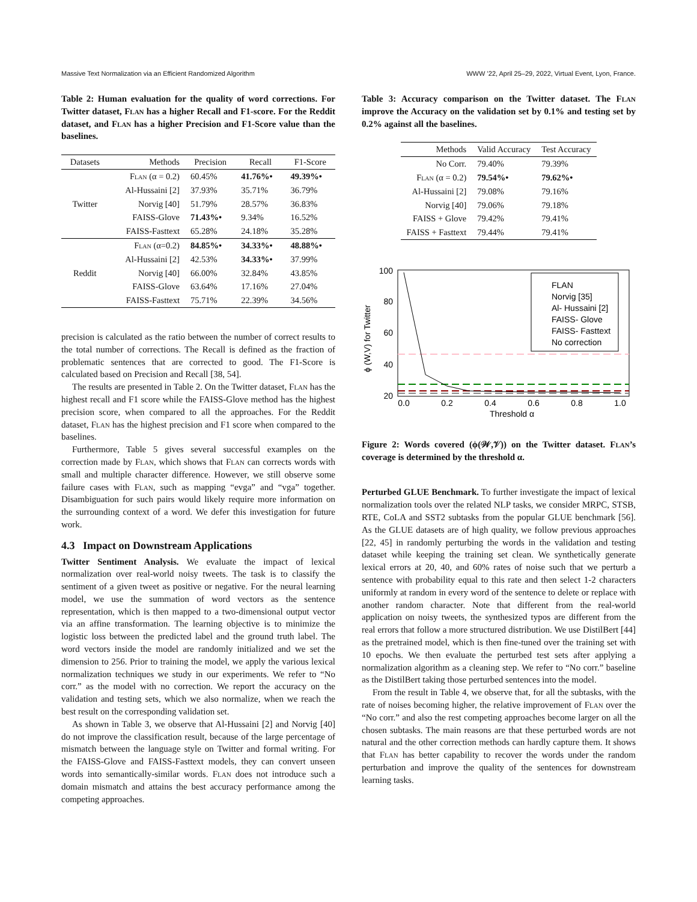Massive Text Normalization via an Efficient Randomized Algorithm WWW ’22, April 25–29, 2022, Virtual Event, Lyon, France.
Table 2: Human evaluation for the quality of word corrections. For Twitter dataset, Flan has a higher Recall and F1-score. For the Reddit dataset, and Flan has a higher Precision and F1-Score value than the baselines.
| Datasets | Methods | Precision | Recall | F1-Score |
| --- | --- | --- | --- | --- |
| Twitter | Flan (α = 0.2) | 60.45% | 41.76%• | 49.39%• |
| | Al-Hussaini [2] | 37.93% | 35.71% | 36.79% |
| | Norvig [40] | 51.79% | 28.57% | 36.83% |
| | FAISS-Glove | 71.43%• | 9.34% | 16.52% |
| | FAISS-Fasttext | 65.28% | 24.18% | 35.28% |
| Reddit | Flan (α=0.2) | 84.85%• | 34.33%• | 48.88%• |
| | Al-Hussaini [2] | 42.53% | 34.33%• | 37.99% |
| | Norvig [40] | 66.00% | 32.84% | 43.85% |
| | FAISS-Glove | 63.64% | 17.16% | 27.04% |
| | FAISS-Fasttext | 75.71% | 22.39% | 34.56% |
precision is calculated as the ratio between the number of correct results to the total number of corrections. The Recall is defined as the fraction of problematic sentences that are corrected to good. The F1-Score is calculated based on Precision and Recall [38, 54].
The results are presented in Table 2. On the Twitter dataset, Flan has the highest recall and F1 score while the FAISS-Glove method has the highest precision score, when compared to all the approaches. For the Reddit dataset, Flan has the highest precision and F1 score when compared to the baselines.
Furthermore, Table 5 gives several successful examples on the correction made by Flan, which shows that Flan can corrects words with small and multiple character difference. However, we still observe some failure cases with Flan, such as mapping “evga” and “vga” together. Disambiguation for such pairs would likely require more information on the surrounding context of a word. We defer this investigation for future work.
4.3 Impact on Downstream Applications
Twitter Sentiment Analysis. We evaluate the impact of lexical normalization over real-world noisy tweets. The task is to classify the sentiment of a given tweet as positive or negative. For the neural learning model, we use the summation of word vectors as the sentence representation, which is then mapped to a two-dimensional output vector via an affine transformation. The learning objective is to minimize the logistic loss between the predicted label and the ground truth label. The word vectors inside the model are randomly initialized and we set the dimension to 256. Prior to training the model, we apply the various lexical normalization techniques we study in our experiments. We refer to “No corr.” as the model with no correction. We report the accuracy on the validation and testing sets, which we also normalize, when we reach the best result on the corresponding validation set.
As shown in Table 3, we observe that Al-Hussaini [2] and Norvig [40] do not improve the classification result, because of the large percentage of mismatch between the language style on Twitter and formal writing. For the FAISS-Glove and FAISS-Fasttext models, they can convert unseen words into semantically-similar words. Flan does not introduce such a domain mismatch and attains the best accuracy performance among the competing approaches.
Table 3: Accuracy comparison on the Twitter dataset. The Flan improve the Accuracy on the validation set by 0.1% and testing set by 0.2% against all the baselines.
| Methods | Valid Accuracy | Test Accuracy |
| --- | --- | --- |
| No Corr. | 79.40% | 79.39% |
| Flan (α = 0.2) | 79.54%• | 79.62%• |
| Al-Hussaini [2] | 79.08% | 79.16% |
| Norvig [40] | 79.06% | 79.18% |
| FAISS + Glove | 79.42% | 79.41% |
| FAISS + Fasttext | 79.44% | 79.41% |
ϕ (W,V) for Twitter
100
80
60
40
20
0.0
0.2
0.4
0.6
0.8
1.0
Threshold α
FLAN
Norvig [35]
Al- Hussaini [2]
FAISS- Glove
FAISS- Fasttext
No correction
Figure 2: Words covered (ϕ(𝒲,𝒱)) on the Twitter dataset. Flan’s coverage is determined by the threshold α.
Perturbed GLUE Benchmark. To further investigate the impact of lexical normalization tools over the related NLP tasks, we consider MRPC, STSB, RTE, CoLA and SST2 subtasks from the popular GLUE benchmark [56]. As the GLUE datasets are of high quality, we follow previous approaches [22, 45] in randomly perturbing the words in the validation and testing dataset while keeping the training set clean. We synthetically generate lexical errors at 20, 40, and 60% rates of noise such that we perturb a sentence with probability equal to this rate and then select 1-2 characters uniformly at random in every word of the sentence to delete or replace with another random character. Note that different from the real-world application on noisy tweets, the synthesized typos are different from the real errors that follow a more structured distribution. We use DistilBert [44] as the pretrained model, which is then fine-tuned over the training set with 10 epochs. We then evaluate the perturbed test sets after applying a normalization algorithm as a cleaning step. We refer to “No corr.” baseline as the DistilBert taking those perturbed sentences into the model.
From the result in Table 4, we observe that, for all the subtasks, with the rate of noises becoming higher, the relative improvement of Flan over the “No corr.” and also the rest competing approaches become larger on all the chosen subtasks. The main reasons are that these perturbed words are not natural and the other correction methods can hardly capture them. It shows that Flan has better capability to recover the words under the random perturbation and improve the quality of the sentences for downstream learning tasks.